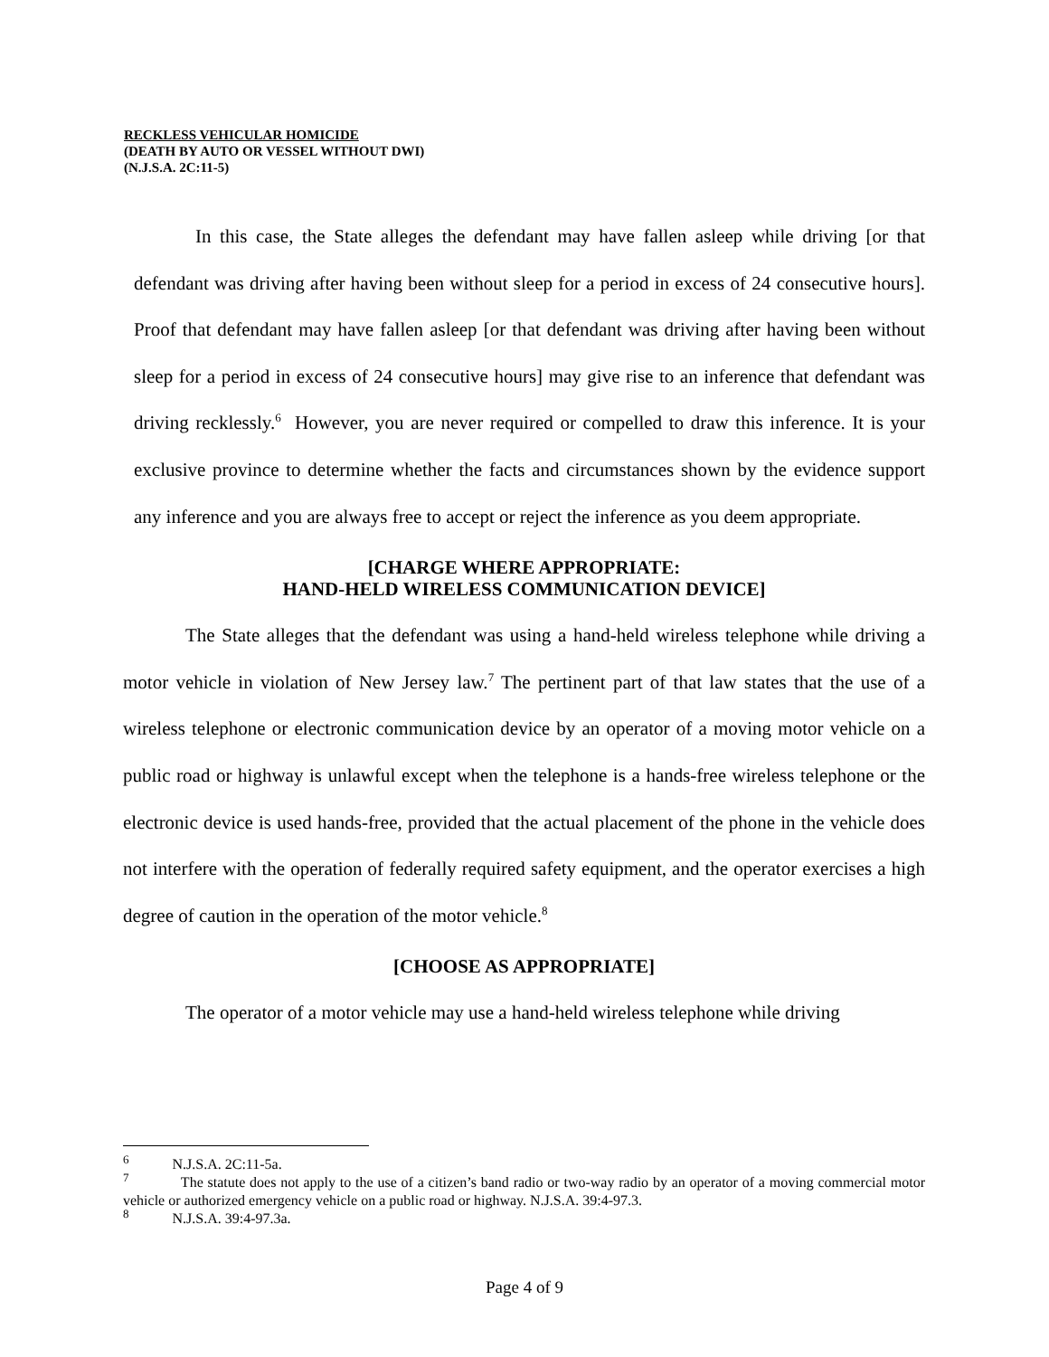RECKLESS VEHICULAR HOMICIDE
(DEATH BY AUTO OR VESSEL WITHOUT DWI)
(N.J.S.A. 2C:11-5)
In this case, the State alleges the defendant may have fallen asleep while driving [or that defendant was driving after having been without sleep for a period in excess of 24 consecutive hours]. Proof that defendant may have fallen asleep [or that defendant was driving after having been without sleep for a period in excess of 24 consecutive hours] may give rise to an inference that defendant was driving recklessly.<sup>6</sup> However, you are never required or compelled to draw this inference. It is your exclusive province to determine whether the facts and circumstances shown by the evidence support any inference and you are always free to accept or reject the inference as you deem appropriate.
[CHARGE WHERE APPROPRIATE:
HAND-HELD WIRELESS COMMUNICATION DEVICE]
The State alleges that the defendant was using a hand-held wireless telephone while driving a motor vehicle in violation of New Jersey law.<sup>7</sup> The pertinent part of that law states that the use of a wireless telephone or electronic communication device by an operator of a moving motor vehicle on a public road or highway is unlawful except when the telephone is a hands-free wireless telephone or the electronic device is used hands-free, provided that the actual placement of the phone in the vehicle does not interfere with the operation of federally required safety equipment, and the operator exercises a high degree of caution in the operation of the motor vehicle.<sup>8</sup>
[CHOOSE AS APPROPRIATE]
The operator of a motor vehicle may use a hand-held wireless telephone while driving
<sup>6</sup> N.J.S.A. 2C:11-5a.
<sup>7</sup> The statute does not apply to the use of a citizen’s band radio or two-way radio by an operator of a moving commercial motor vehicle or authorized emergency vehicle on a public road or highway. N.J.S.A. 39:4-97.3.
<sup>8</sup> N.J.S.A. 39:4-97.3a.
Page 4 of 9